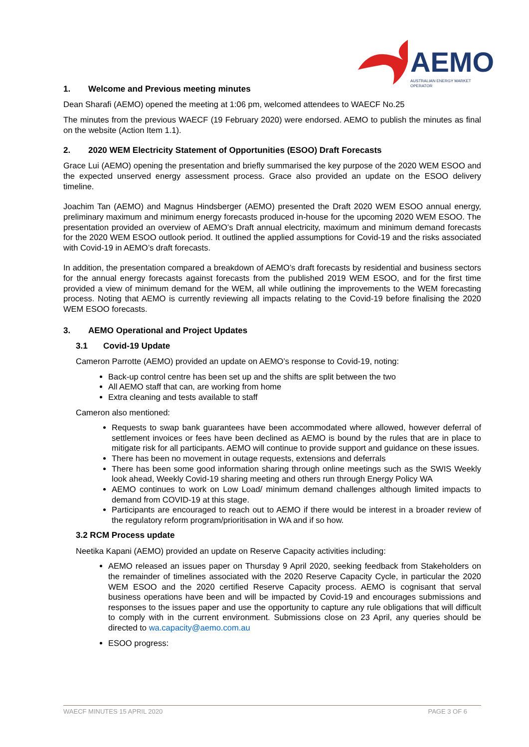AEMO
AUSTRALIAN ENERGY MARKET OPERATOR
1. Welcome and Previous meeting minutes
Dean Sharafi (AEMO) opened the meeting at 1:06 pm, welcomed attendees to WAECF No.25
The minutes from the previous WAECF (19 February 2020) were endorsed. AEMO to publish the minutes as final on the website (Action Item 1.1).
2. 2020 WEM Electricity Statement of Opportunities (ESOO) Draft Forecasts
Grace Lui (AEMO) opening the presentation and briefly summarised the key purpose of the 2020 WEM ESOO and the expected unserved energy assessment process. Grace also provided an update on the ESOO delivery timeline.
Joachim Tan (AEMO) and Magnus Hindsberger (AEMO) presented the Draft 2020 WEM ESOO annual energy, preliminary maximum and minimum energy forecasts produced in-house for the upcoming 2020 WEM ESOO. The presentation provided an overview of AEMO’s Draft annual electricity, maximum and minimum demand forecasts for the 2020 WEM ESOO outlook period. It outlined the applied assumptions for Covid-19 and the risks associated with Covid-19 in AEMO’s draft forecasts.
In addition, the presentation compared a breakdown of AEMO’s draft forecasts by residential and business sectors for the annual energy forecasts against forecasts from the published 2019 WEM ESOO, and for the first time provided a view of minimum demand for the WEM, all while outlining the improvements to the WEM forecasting process. Noting that AEMO is currently reviewing all impacts relating to the Covid-19 before finalising the 2020 WEM ESOO forecasts.
3. AEMO Operational and Project Updates
3.1 Covid-19 Update
Cameron Parrotte (AEMO) provided an update on AEMO’s response to Covid-19, noting:
Back-up control centre has been set up and the shifts are split between the two
All AEMO staff that can, are working from home
Extra cleaning and tests available to staff
Cameron also mentioned:
Requests to swap bank guarantees have been accommodated where allowed, however deferral of settlement invoices or fees have been declined as AEMO is bound by the rules that are in place to mitigate risk for all participants. AEMO will continue to provide support and guidance on these issues.
There has been no movement in outage requests, extensions and deferrals
There has been some good information sharing through online meetings such as the SWIS Weekly look ahead, Weekly Covid-19 sharing meeting and others run through Energy Policy WA
AEMO continues to work on Low Load/ minimum demand challenges although limited impacts to demand from COVID-19 at this stage.
Participants are encouraged to reach out to AEMO if there would be interest in a broader review of the regulatory reform program/prioritisation in WA and if so how.
3.2 RCM Process update
Neetika Kapani (AEMO) provided an update on Reserve Capacity activities including:
AEMO released an issues paper on Thursday 9 April 2020, seeking feedback from Stakeholders on the remainder of timelines associated with the 2020 Reserve Capacity Cycle, in particular the 2020 WEM ESOO and the 2020 certified Reserve Capacity process. AEMO is cognisant that serval business operations have been and will be impacted by Covid-19 and encourages submissions and responses to the issues paper and use the opportunity to capture any rule obligations that will difficult to comply with in the current environment. Submissions close on 23 April, any queries should be directed to wa.capacity@aemo.com.au
ESOO progress:
WAECF MINUTES 15 APRIL 2020 PAGE 3 OF 6